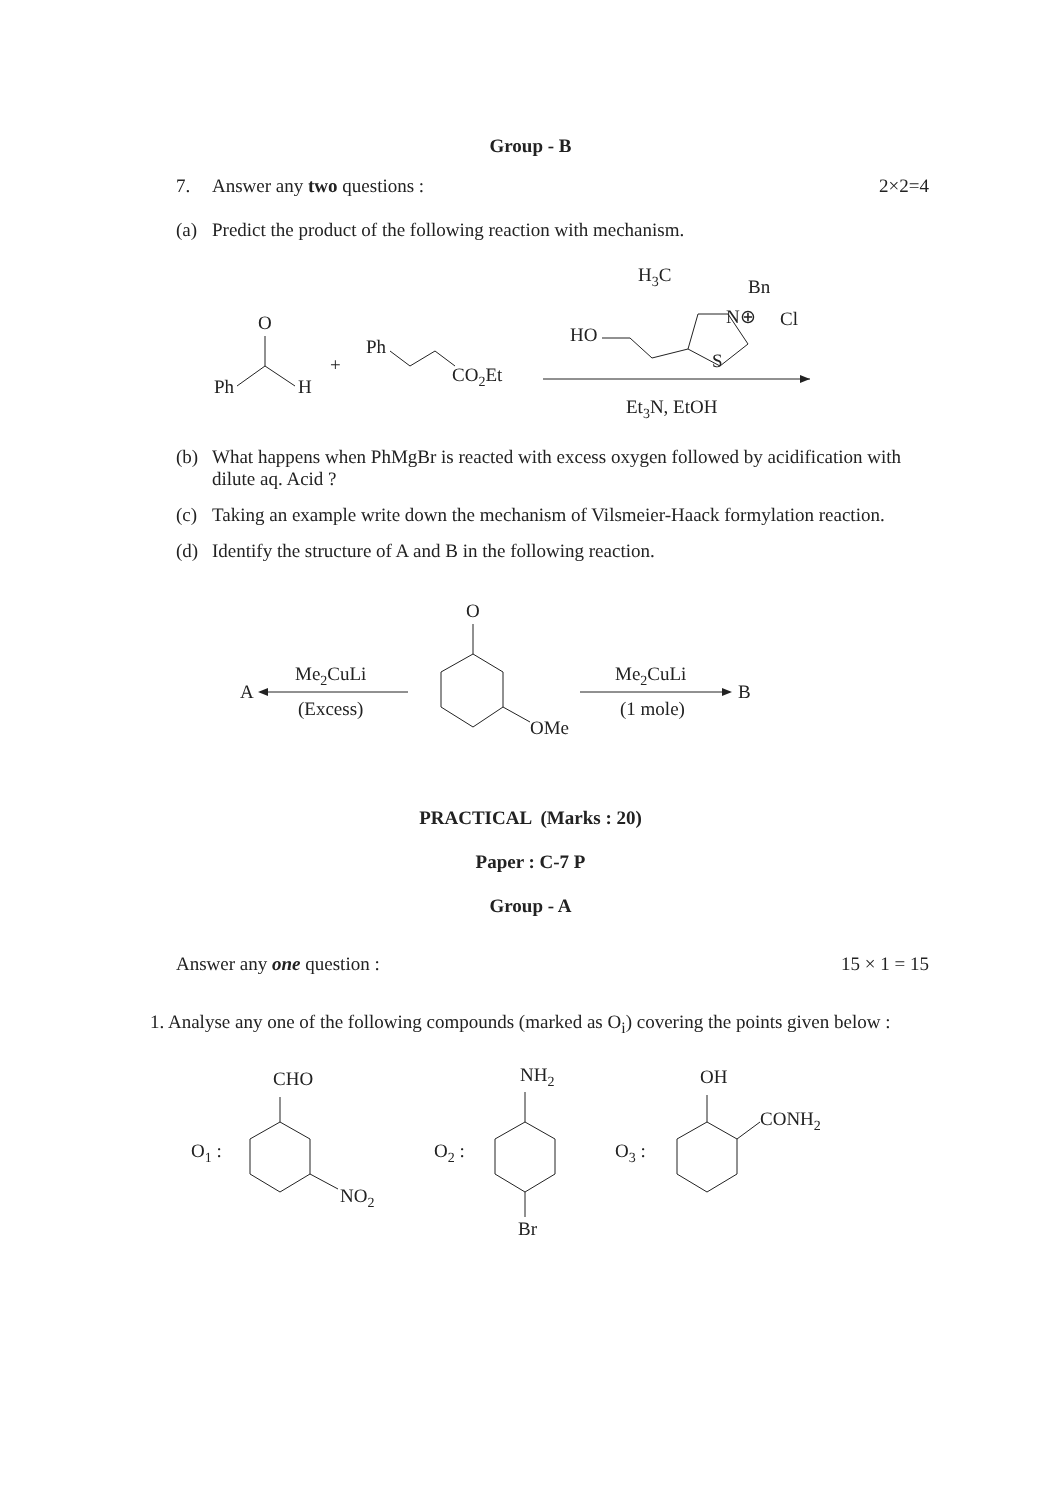Group - B
7. Answer any two questions : 2×2=4
(a) Predict the product of the following reaction with mechanism.
O
Ph
H
+
Ph
CO2Et
H3C
Bn
Cl
HO
N⊕
S
Et3N, EtOH
(b) What happens when PhMgBr is reacted with excess oxygen followed by acidification with dilute aq. Acid ?
(c) Taking an example write down the mechanism of Vilsmeier-Haack formylation reaction.
(d) Identify the structure of A and B in the following reaction.
O
OMe
A
Me2CuLi
(Excess)
B
Me2CuLi
(1 mole)
PRACTICAL (Marks : 20)
Paper : C-7 P
Group - A
Answer any one question : 15 × 1 = 15
1. Analyse any one of the following compounds (marked as O<sub>i</sub>) covering the points given below :
O1 :
CHO
NO2
O2 :
NH2
Br
O3 :
OH
CONH2